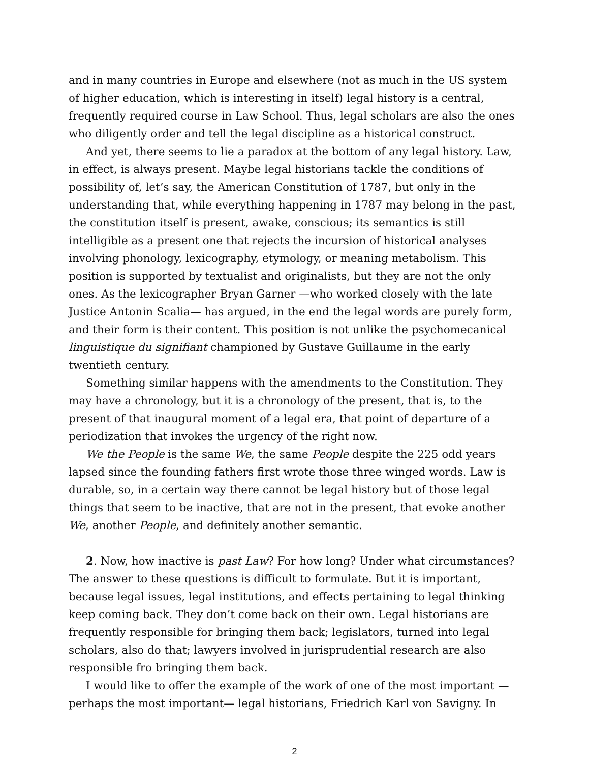and in many countries in Europe and elsewhere (not as much in the US system of higher education, which is interesting in itself) legal history is a central, frequently required course in Law School. Thus, legal scholars are also the ones who diligently order and tell the legal discipline as a historical construct.
And yet, there seems to lie a paradox at the bottom of any legal history. Law, in effect, is always present. Maybe legal historians tackle the conditions of possibility of, let’s say, the American Constitution of 1787, but only in the understanding that, while everything happening in 1787 may belong in the past, the constitution itself is present, awake, conscious; its semantics is still intelligible as a present one that rejects the incursion of historical analyses involving phonology, lexicography, etymology, or meaning metabolism. This position is supported by textualist and originalists, but they are not the only ones. As the lexicographer Bryan Garner —who worked closely with the late Justice Antonin Scalia— has argued, in the end the legal words are purely form, and their form is their content. This position is not unlike the psychomecanical linguistique du signifiant championed by Gustave Guillaume in the early twentieth century.
Something similar happens with the amendments to the Constitution. They may have a chronology, but it is a chronology of the present, that is, to the present of that inaugural moment of a legal era, that point of departure of a periodization that invokes the urgency of the right now.
We the People is the same We, the same People despite the 225 odd years lapsed since the founding fathers first wrote those three winged words. Law is durable, so, in a certain way there cannot be legal history but of those legal things that seem to be inactive, that are not in the present, that evoke another We, another People, and definitely another semantic.
2. Now, how inactive is past Law? For how long? Under what circumstances? The answer to these questions is difficult to formulate. But it is important, because legal issues, legal institutions, and effects pertaining to legal thinking keep coming back. They don’t come back on their own. Legal historians are frequently responsible for bringing them back; legislators, turned into legal scholars, also do that; lawyers involved in jurisprudential research are also responsible fro bringing them back.
I would like to offer the example of the work of one of the most important —perhaps the most important— legal historians, Friedrich Karl von Savigny. In
2